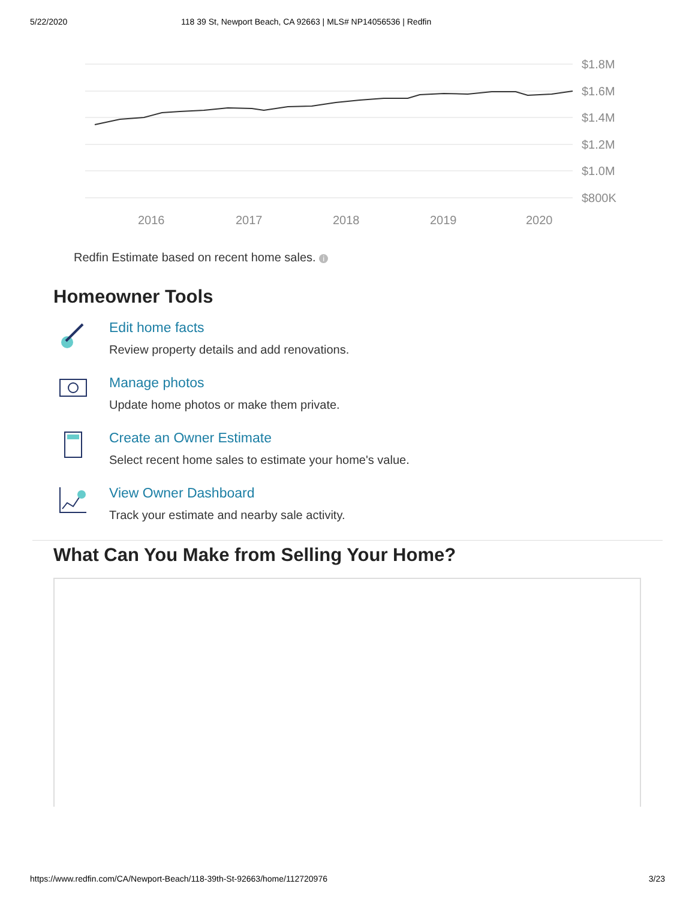5/22/2020 118 39 St, Newport Beach, CA 92663 | MLS# NP14056536 | Redfin
$1.8M
$1.6M
$1.4M
$1.2M
$1.0M
$800K
2016
2017
2018
2019
2020
Redfin Estimate based on recent home sales. i
Homeowner Tools
Edit home facts
Review property details and add renovations.
Manage photos
Update home photos or make them private.
Create an Owner Estimate
Select recent home sales to estimate your home's value.
View Owner Dashboard
Track your estimate and nearby sale activity.
What Can You Make from Selling Your Home?
https://www.redfin.com/CA/Newport-Beach/118-39th-St-92663/home/112720976 3/23